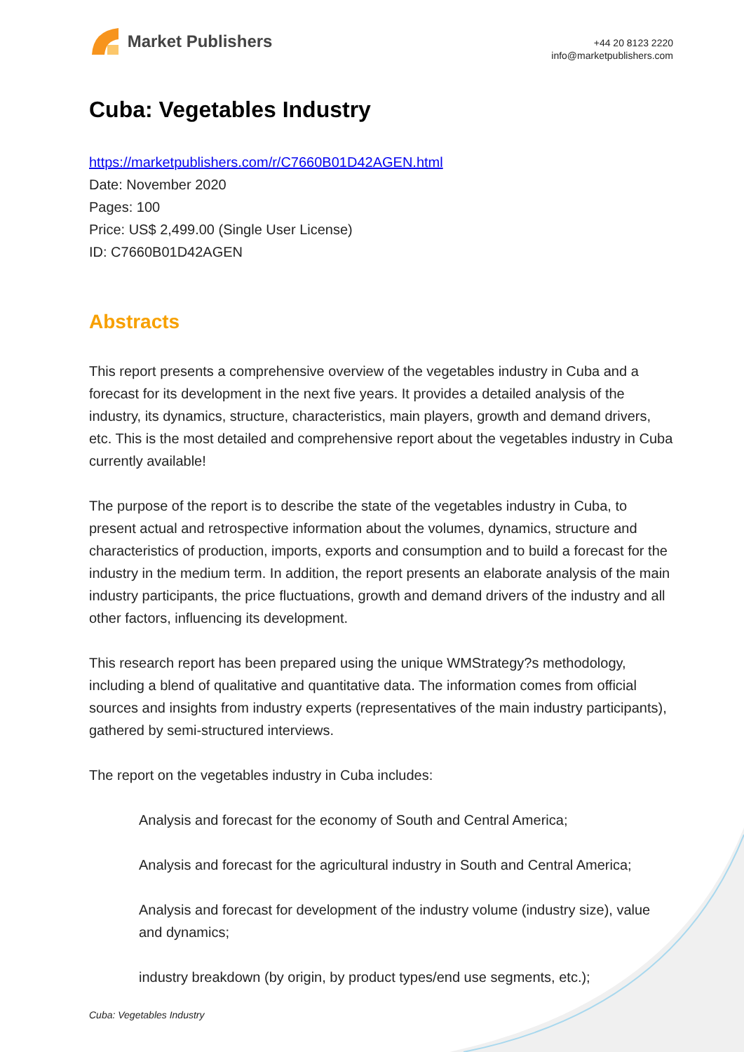Market Publishers
+44 20 8123 2220
info@marketpublishers.com
Cuba: Vegetables Industry
https://marketpublishers.com/r/C7660B01D42AGEN.html
Date: November 2020
Pages: 100
Price: US$ 2,499.00 (Single User License)
ID: C7660B01D42AGEN
Abstracts
This report presents a comprehensive overview of the vegetables industry in Cuba and a forecast for its development in the next five years. It provides a detailed analysis of the industry, its dynamics, structure, characteristics, main players, growth and demand drivers, etc. This is the most detailed and comprehensive report about the vegetables industry in Cuba currently available!
The purpose of the report is to describe the state of the vegetables industry in Cuba, to present actual and retrospective information about the volumes, dynamics, structure and characteristics of production, imports, exports and consumption and to build a forecast for the industry in the medium term. In addition, the report presents an elaborate analysis of the main industry participants, the price fluctuations, growth and demand drivers of the industry and all other factors, influencing its development.
This research report has been prepared using the unique WMStrategy?s methodology, including a blend of qualitative and quantitative data. The information comes from official sources and insights from industry experts (representatives of the main industry participants), gathered by semi-structured interviews.
The report on the vegetables industry in Cuba includes:
Analysis and forecast for the economy of South and Central America;
Analysis and forecast for the agricultural industry in South and Central America;
Analysis and forecast for development of the industry volume (industry size), value and dynamics;
industry breakdown (by origin, by product types/end use segments, etc.);
Cuba: Vegetables Industry